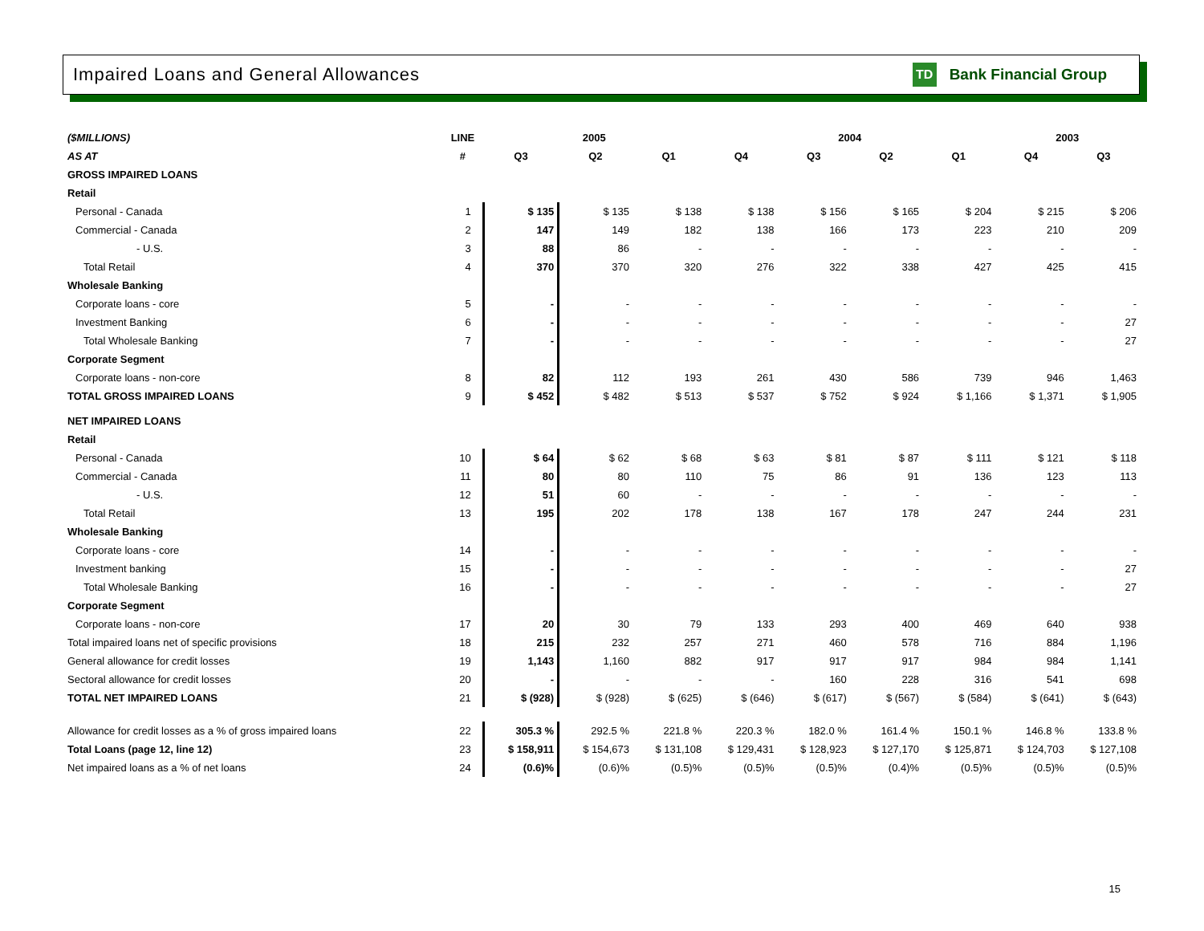Impaired Loans and General Allowances
TD Bank Financial Group
| ($MILLIONS) | LINE | 2005 | | | 2004 | | | | 2003 | |
| --- | --- | --- | --- | --- | --- | --- | --- | --- | --- | --- |
| AS AT | # | Q3 | Q2 | Q1 | Q4 | Q3 | Q2 | Q1 | Q4 | Q3 |
| GROSS IMPAIRED LOANS | | | | | | | | | | |
| Retail | | | | | | | | | | |
| Personal - Canada | 1 | $ 135 | $ 135 | $ 138 | $ 138 | $ 156 | $ 165 | $ 204 | $ 215 | $ 206 |
| Commercial - Canada | 2 | 147 | 149 | 182 | 138 | 166 | 173 | 223 | 210 | 209 |
| - U.S. | 3 | 88 | 86 | - | - | - | - | - | - | - |
| Total Retail | 4 | 370 | 370 | 320 | 276 | 322 | 338 | 427 | 425 | 415 |
| Wholesale Banking | | | | | | | | | | |
| Corporate loans - core | 5 | - | - | - | - | - | - | - | - | - |
| Investment Banking | 6 | - | - | - | - | - | - | - | - | 27 |
| Total Wholesale Banking | 7 | - | - | - | - | - | - | - | - | 27 |
| Corporate Segment | | | | | | | | | | |
| Corporate loans - non-core | 8 | 82 | 112 | 193 | 261 | 430 | 586 | 739 | 946 | 1,463 |
| TOTAL GROSS IMPAIRED LOANS | 9 | $ 452 | $ 482 | $ 513 | $ 537 | $ 752 | $ 924 | $ 1,166 | $ 1,371 | $ 1,905 |
| NET IMPAIRED LOANS | | | | | | | | | | |
| Retail | | | | | | | | | | |
| Personal - Canada | 10 | $ 64 | $ 62 | $ 68 | $ 63 | $ 81 | $ 87 | $ 111 | $ 121 | $ 118 |
| Commercial - Canada | 11 | 80 | 80 | 110 | 75 | 86 | 91 | 136 | 123 | 113 |
| - U.S. | 12 | 51 | 60 | - | - | - | - | - | - | - |
| Total Retail | 13 | 195 | 202 | 178 | 138 | 167 | 178 | 247 | 244 | 231 |
| Wholesale Banking | | | | | | | | | | |
| Corporate loans - core | 14 | - | - | - | - | - | - | - | - | - |
| Investment banking | 15 | - | - | - | - | - | - | - | - | 27 |
| Total Wholesale Banking | 16 | - | - | - | - | - | - | - | - | 27 |
| Corporate Segment | | | | | | | | | | |
| Corporate loans - non-core | 17 | 20 | 30 | 79 | 133 | 293 | 400 | 469 | 640 | 938 |
| Total impaired loans net of specific provisions | 18 | 215 | 232 | 257 | 271 | 460 | 578 | 716 | 884 | 1,196 |
| General allowance for credit losses | 19 | 1,143 | 1,160 | 882 | 917 | 917 | 917 | 984 | 984 | 1,141 |
| Sectoral allowance for credit losses | 20 | - | - | - | - | 160 | 228 | 316 | 541 | 698 |
| TOTAL NET IMPAIRED LOANS | 21 | $ (928) | $ (928) | $ (625) | $ (646) | $ (617) | $ (567) | $ (584) | $ (641) | $ (643) |
| Allowance for credit losses as a % of gross impaired loans | 22 | 305.3 % | 292.5 % | 221.8 % | 220.3 % | 182.0 % | 161.4 % | 150.1 % | 146.8 % | 133.8 % |
| Total Loans (page 12, line 12) | 23 | $ 158,911 | $ 154,673 | $ 131,108 | $ 129,431 | $ 128,923 | $ 127,170 | $ 125,871 | $ 124,703 | $ 127,108 |
| Net impaired loans as a % of net loans | 24 | (0.6)% | (0.6)% | (0.5)% | (0.5)% | (0.5)% | (0.4)% | (0.5)% | (0.5)% | (0.5)% |
15